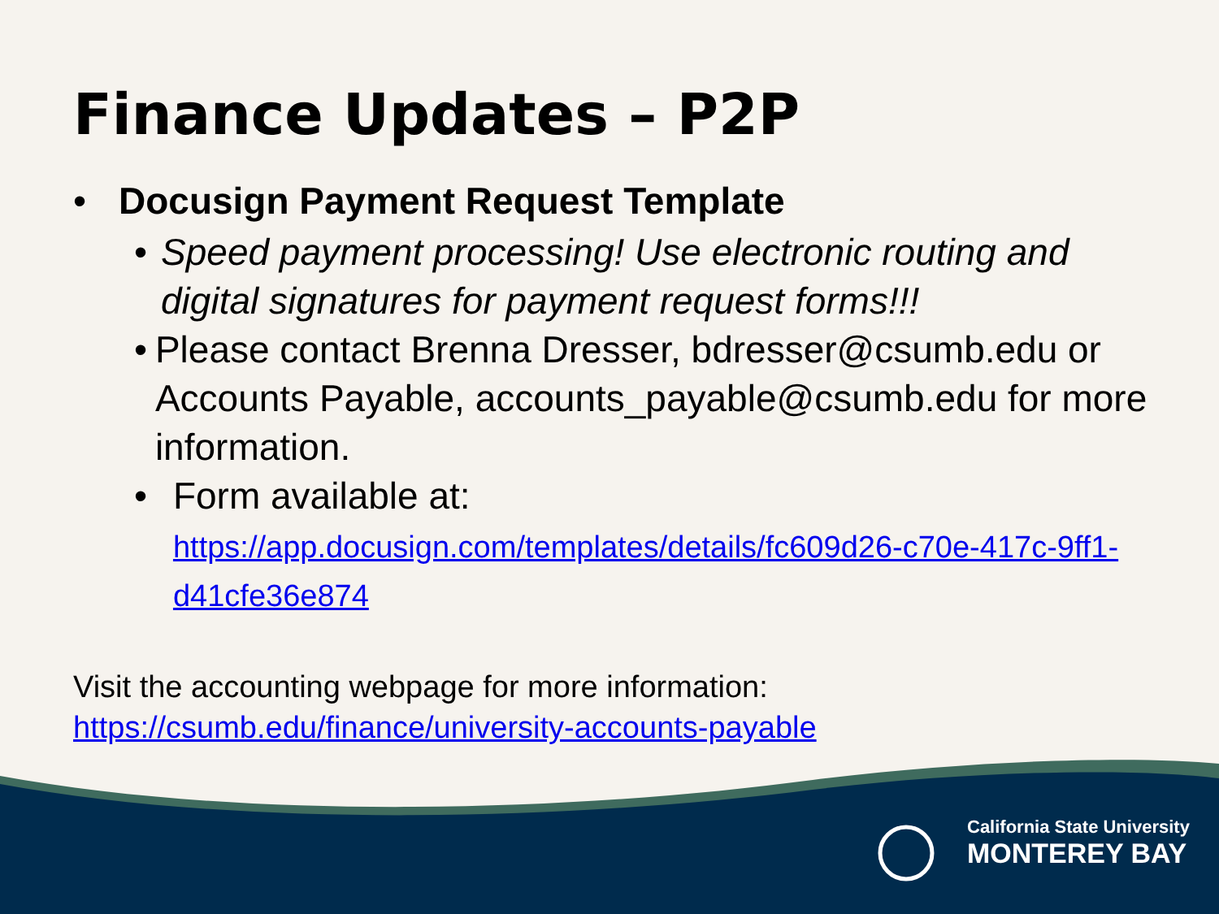Finance Updates – P2P
• Docusign Payment Request Template
• Speed payment processing! Use electronic routing and digital signatures for payment request forms!!!
• Please contact Brenna Dresser, bdresser@csumb.edu or Accounts Payable, accounts_payable@csumb.edu for more information.
• Form available at:
https://app.docusign.com/templates/details/fc609d26-c70e-417c-9ff1-d41cfe36e874
Visit the accounting webpage for more information:
https://csumb.edu/finance/university-accounts-payable
California State University
MONTEREY BAY